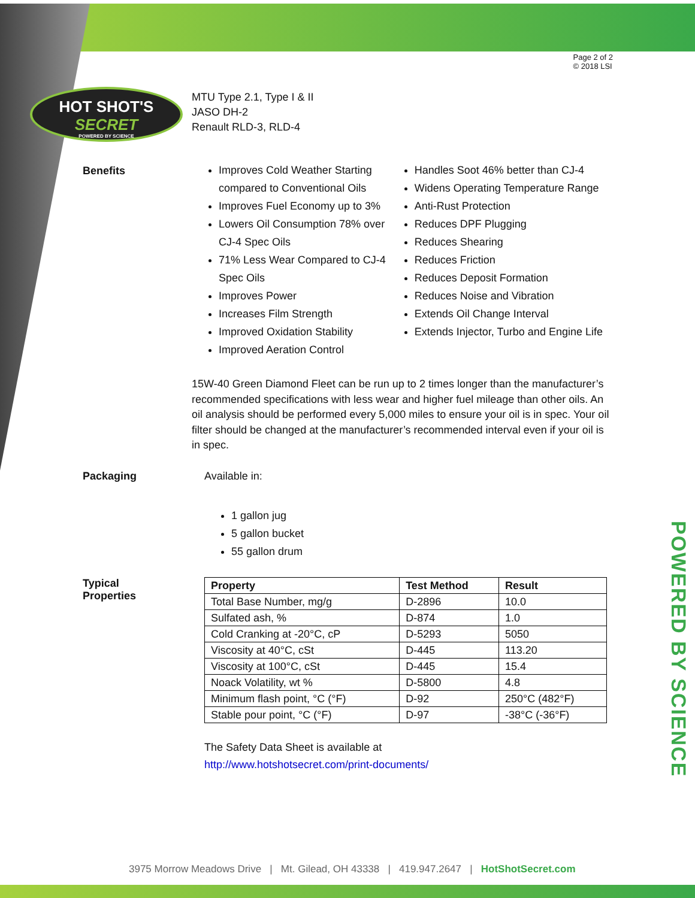Page 2 of 2
© 2018 LSI
HOT SHOT'S
SECRET
POWERED BY SCIENCE
MTU Type 2.1, Type I & II
JASO DH-2
Renault RLD-3, RLD-4
Benefits
Improves Cold Weather Starting compared to Conventional Oils
Improves Fuel Economy up to 3%
Lowers Oil Consumption 78% over CJ-4 Spec Oils
71% Less Wear Compared to CJ-4 Spec Oils
Improves Power
Increases Film Strength
Improved Oxidation Stability
Improved Aeration Control
Handles Soot 46% better than CJ-4
Widens Operating Temperature Range
Anti-Rust Protection
Reduces DPF Plugging
Reduces Shearing
Reduces Friction
Reduces Deposit Formation
Reduces Noise and Vibration
Extends Oil Change Interval
Extends Injector, Turbo and Engine Life
15W-40 Green Diamond Fleet can be run up to 2 times longer than the manufacturer’s recommended specifications with less wear and higher fuel mileage than other oils. An oil analysis should be performed every 5,000 miles to ensure your oil is in spec. Your oil filter should be changed at the manufacturer’s recommended interval even if your oil is in spec.
Packaging Available in:
1 gallon jug
5 gallon bucket
55 gallon drum
Typical
Properties
| Property | Test Method | Result |
| --- | --- | --- |
| Total Base Number, mg/g | D-2896 | 10.0 |
| Sulfated ash, % | D-874 | 1.0 |
| Cold Cranking at -20°C, cP | D-5293 | 5050 |
| Viscosity at 40°C, cSt | D-445 | 113.20 |
| Viscosity at 100°C, cSt | D-445 | 15.4 |
| Noack Volatility, wt % | D-5800 | 4.8 |
| Minimum flash point, °C (°F) | D-92 | 250°C (482°F) |
| Stable pour point, °C (°F) | D-97 | -38°C (-36°F) |
The Safety Data Sheet is available at
http://www.hotshotsecret.com/print-documents/
POWERED BY SCIENCE
3975 Morrow Meadows Drive | Mt. Gilead, OH 43338 | 419.947.2647 | HotShotSecret.com